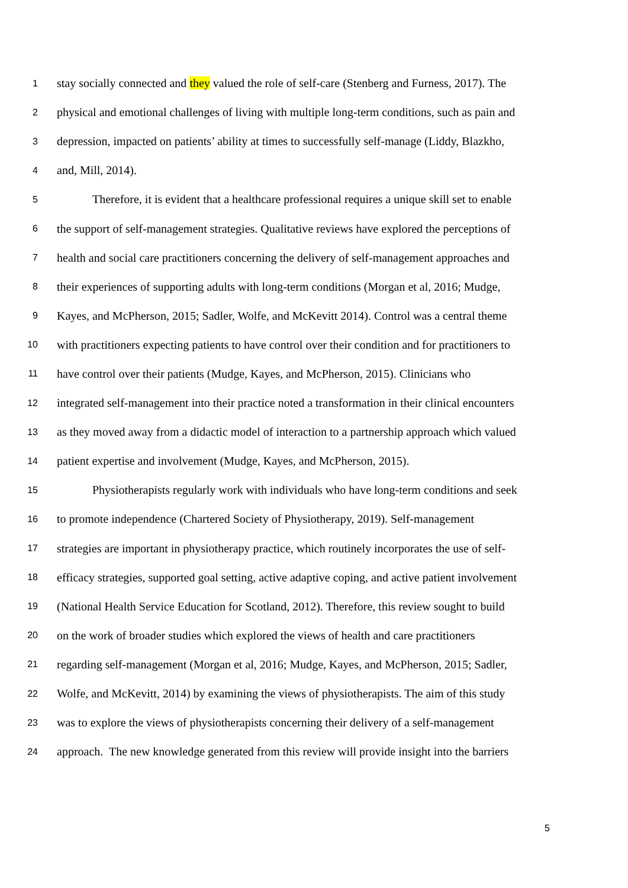1 stay socially connected and they valued the role of self-care (Stenberg and Furness, 2017). The
2 physical and emotional challenges of living with multiple long-term conditions, such as pain and
3 depression, impacted on patients’ ability at times to successfully self-manage (Liddy, Blazkho,
4 and, Mill, 2014).
5   Therefore, it is evident that a healthcare professional requires a unique skill set to enable
6 the support of self-management strategies. Qualitative reviews have explored the perceptions of
7 health and social care practitioners concerning the delivery of self-management approaches and
8 their experiences of supporting adults with long-term conditions (Morgan et al, 2016; Mudge,
9 Kayes, and McPherson, 2015; Sadler, Wolfe, and McKevitt 2014). Control was a central theme
10 with practitioners expecting patients to have control over their condition and for practitioners to
11 have control over their patients (Mudge, Kayes, and McPherson, 2015). Clinicians who
12 integrated self-management into their practice noted a transformation in their clinical encounters
13 as they moved away from a didactic model of interaction to a partnership approach which valued
14 patient expertise and involvement (Mudge, Kayes, and McPherson, 2015).
15   Physiotherapists regularly work with individuals who have long-term conditions and seek
16 to promote independence (Chartered Society of Physiotherapy, 2019). Self-management
17 strategies are important in physiotherapy practice, which routinely incorporates the use of self-
18 efficacy strategies, supported goal setting, active adaptive coping, and active patient involvement
19 (National Health Service Education for Scotland, 2012). Therefore, this review sought to build
20 on the work of broader studies which explored the views of health and care practitioners
21 regarding self-management (Morgan et al, 2016; Mudge, Kayes, and McPherson, 2015; Sadler,
22 Wolfe, and McKevitt, 2014) by examining the views of physiotherapists. The aim of this study
23 was to explore the views of physiotherapists concerning their delivery of a self-management
24 approach. The new knowledge generated from this review will provide insight into the barriers
5